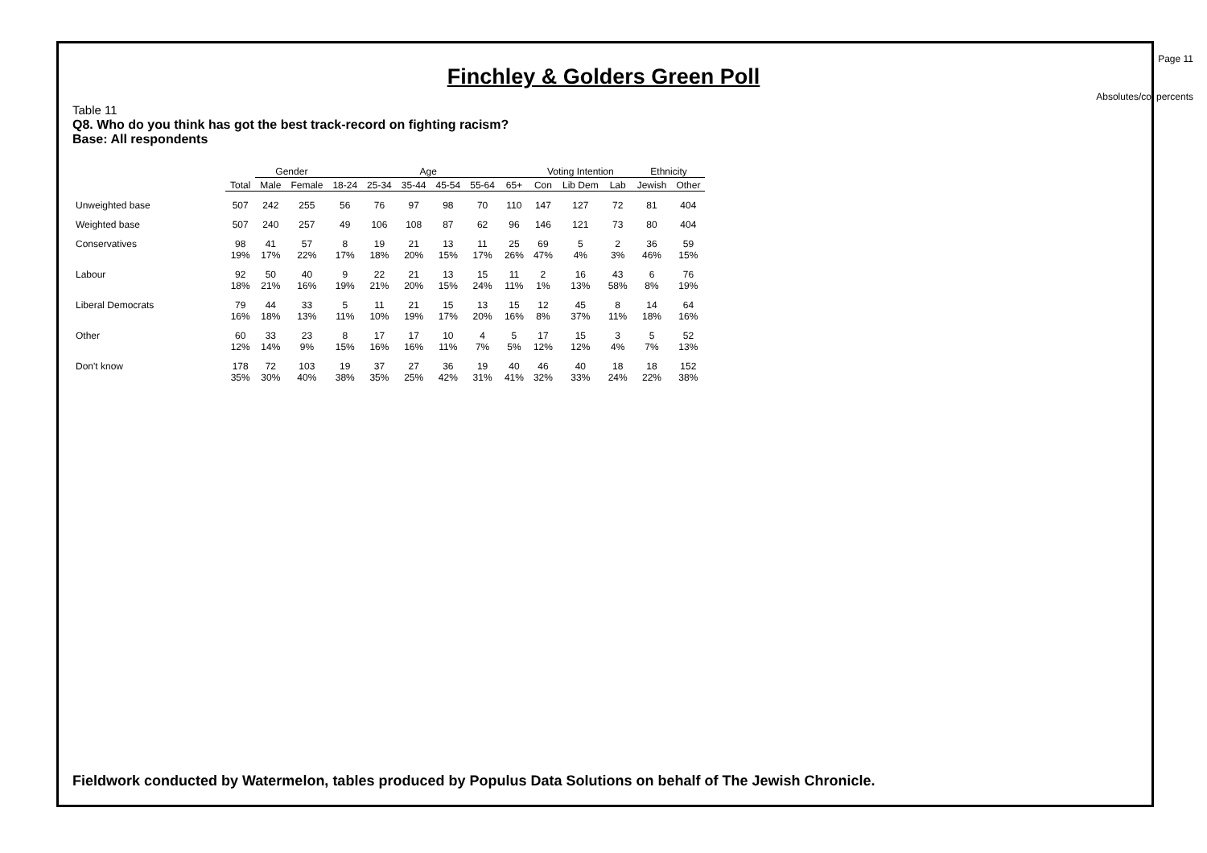Page 11
Finchley & Golders Green Poll
Absolutes/col percents
Table 11
Q8. Who do you think has got the best track-record on fighting racism?
Base: All respondents
| | | Gender | | Age | | | | | | Voting Intention | | | Ethnicity | |
| --- | --- | --- | --- | --- | --- | --- | --- | --- | --- | --- | --- | --- | --- | --- |
| | Total | Male | Female | 18-24 | 25-34 | 35-44 | 45-54 | 55-64 | 65+ | Con | Lib Dem | Lab | Jewish | Other |
| Unweighted base | 507 | 242 | 255 | 56 | 76 | 97 | 98 | 70 | 110 | 147 | 127 | 72 | 81 | 404 |
| Weighted base | 507 | 240 | 257 | 49 | 106 | 108 | 87 | 62 | 96 | 146 | 121 | 73 | 80 | 404 |
| Conservatives | 98 19% | 41 17% | 57 22% | 8 17% | 19 18% | 21 20% | 13 15% | 11 17% | 25 26% | 69 47% | 5 4% | 2 3% | 36 46% | 59 15% |
| Labour | 92 18% | 50 21% | 40 16% | 9 19% | 22 21% | 21 20% | 13 15% | 15 24% | 11 11% | 2 1% | 16 13% | 43 58% | 6 8% | 76 19% |
| Liberal Democrats | 79 16% | 44 18% | 33 13% | 5 11% | 11 10% | 21 19% | 15 17% | 13 20% | 15 16% | 12 8% | 45 37% | 8 11% | 14 18% | 64 16% |
| Other | 60 12% | 33 14% | 23 9% | 8 15% | 17 16% | 17 16% | 10 11% | 4 7% | 5 5% | 17 12% | 15 12% | 3 4% | 5 7% | 52 13% |
| Don't know | 178 35% | 72 30% | 103 40% | 19 38% | 37 35% | 27 25% | 36 42% | 19 31% | 40 41% | 46 32% | 40 33% | 18 24% | 18 22% | 152 38% |
Fieldwork conducted by Watermelon, tables produced by Populus Data Solutions on behalf of The Jewish Chronicle.